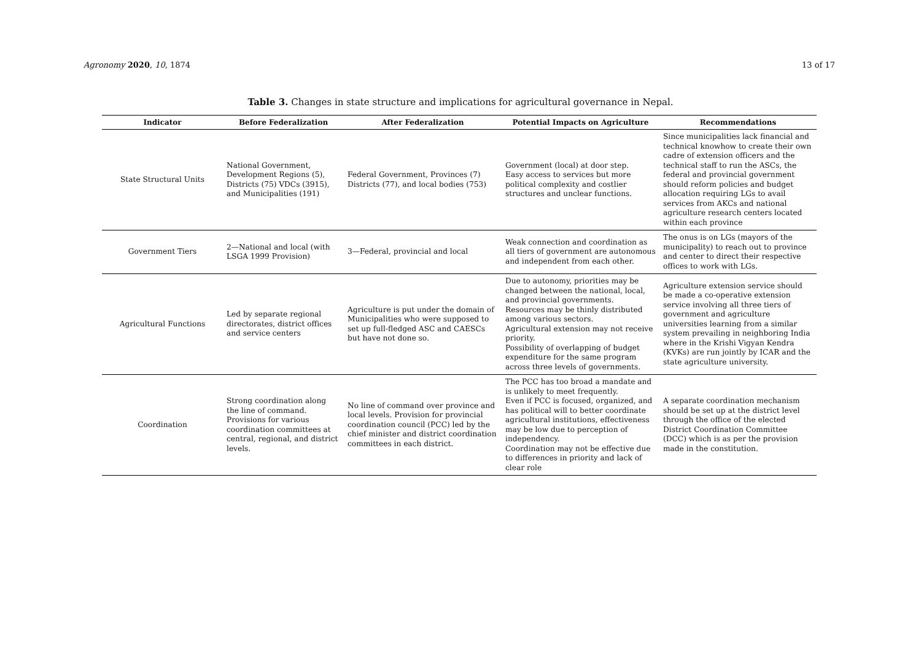Agronomy 2020, 10, 1874 13 of 17
Table 3. Changes in state structure and implications for agricultural governance in Nepal.
| Indicator | Before Federalization | After Federalization | Potential Impacts on Agriculture | Recommendations |
| --- | --- | --- | --- | --- |
| State Structural Units | National Government, Development Regions (5), Districts (75) VDCs (3915), and Municipalities (191) | Federal Government, Provinces (7) Districts (77), and local bodies (753) | Government (local) at door step. Easy access to services but more political complexity and costlier structures and unclear functions. | Since municipalities lack financial and technical knowhow to create their own cadre of extension officers and the technical staff to run the ASCs, the federal and provincial government should reform policies and budget allocation requiring LGs to avail services from AKCs and national agriculture research centers located within each province |
| Government Tiers | 2—National and local (with LSGA 1999 Provision) | 3—Federal, provincial and local | Weak connection and coordination as all tiers of government are autonomous and independent from each other. | The onus is on LGs (mayors of the municipality) to reach out to province and center to direct their respective offices to work with LGs. |
| Agricultural Functions | Led by separate regional directorates, district offices and service centers | Agriculture is put under the domain of Municipalities who were supposed to set up full-fledged ASC and CAESCs but have not done so. | Due to autonomy, priorities may be changed between the national, local, and provincial governments. Resources may be thinly distributed among various sectors. Agricultural extension may not receive priority. Possibility of overlapping of budget expenditure for the same program across three levels of governments. | Agriculture extension service should be made a co-operative extension service involving all three tiers of government and agriculture universities learning from a similar system prevailing in neighboring India where in the Krishi Vigyan Kendra (KVKs) are run jointly by ICAR and the state agriculture university. |
| Coordination | Strong coordination along the line of command. Provisions for various coordination committees at central, regional, and district levels. | No line of command over province and local levels. Provision for provincial coordination council (PCC) led by the chief minister and district coordination committees in each district. | The PCC has too broad a mandate and is unlikely to meet frequently. Even if PCC is focused, organized, and has political will to better coordinate agricultural institutions, effectiveness may be low due to perception of independency. Coordination may not be effective due to differences in priority and lack of clear role | A separate coordination mechanism should be set up at the district level through the office of the elected District Coordination Committee (DCC) which is as per the provision made in the constitution. |